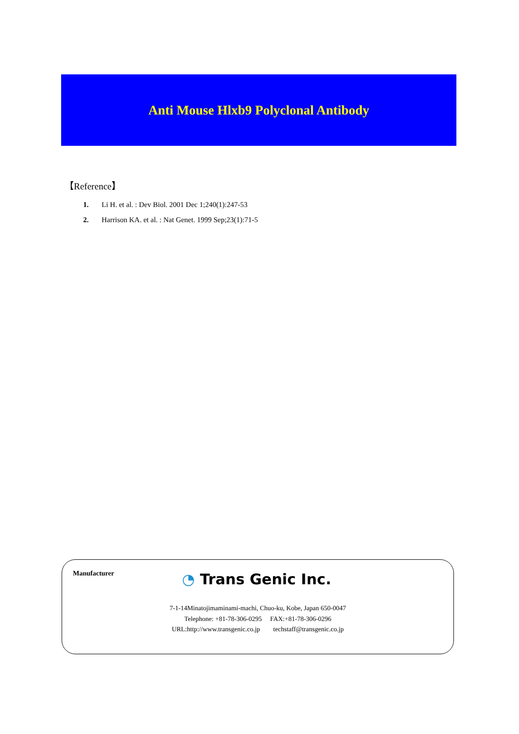Anti Mouse Hlxb9 Polyclonal Antibody
【Reference】
1. Li H. et al. : Dev Biol. 2001 Dec 1;240(1):247-53
2. Harrison KA. et al. : Nat Genet. 1999 Sep;23(1):71-5
Manufacturer ◔ Trans Genic Inc.
7-1-14Minatojimaminami-machi, Chuo-ku, Kobe, Japan 650-0047
Telephone: +81-78-306-0295 FAX:+81-78-306-0296
URL:http://www.transgenic.co.jp techstaff@transgenic.co.jp